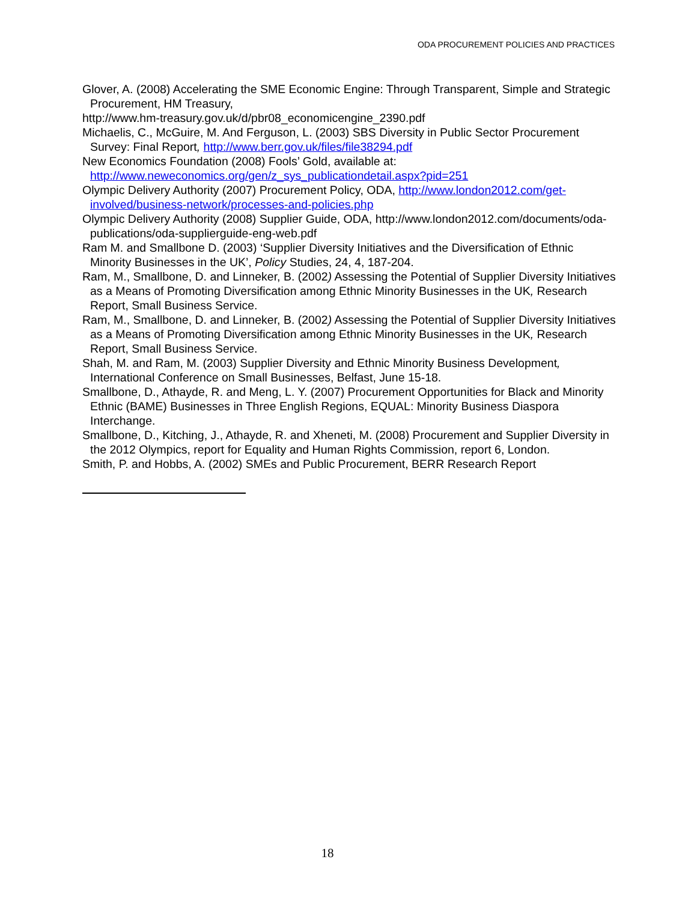ODA PROCUREMENT POLICIES AND PRACTICES
Glover, A. (2008) Accelerating the SME Economic Engine: Through Transparent, Simple and Strategic Procurement, HM Treasury,
http://www.hm-treasury.gov.uk/d/pbr08_economicengine_2390.pdf
Michaelis, C., McGuire, M. And Ferguson, L. (2003) SBS Diversity in Public Sector Procurement Survey: Final Report, http://www.berr.gov.uk/files/file38294.pdf
New Economics Foundation (2008) Fools’ Gold, available at: http://www.neweconomics.org/gen/z_sys_publicationdetail.aspx?pid=251
Olympic Delivery Authority (2007) Procurement Policy, ODA, http://www.london2012.com/get-involved/business-network/processes-and-policies.php
Olympic Delivery Authority (2008) Supplier Guide, ODA, http://www.london2012.com/documents/oda-publications/oda-supplierguide-eng-web.pdf
Ram M. and Smallbone D. (2003) ‘Supplier Diversity Initiatives and the Diversification of Ethnic Minority Businesses in the UK’, Policy Studies, 24, 4, 187-204.
Ram, M., Smallbone, D. and Linneker, B. (2002) Assessing the Potential of Supplier Diversity Initiatives as a Means of Promoting Diversification among Ethnic Minority Businesses in the UK, Research Report, Small Business Service.
Ram, M., Smallbone, D. and Linneker, B. (2002) Assessing the Potential of Supplier Diversity Initiatives as a Means of Promoting Diversification among Ethnic Minority Businesses in the UK, Research Report, Small Business Service.
Shah, M. and Ram, M. (2003) Supplier Diversity and Ethnic Minority Business Development, International Conference on Small Businesses, Belfast, June 15-18.
Smallbone, D., Athayde, R. and Meng, L. Y. (2007) Procurement Opportunities for Black and Minority Ethnic (BAME) Businesses in Three English Regions, EQUAL: Minority Business Diaspora Interchange.
Smallbone, D., Kitching, J., Athayde, R. and Xheneti, M. (2008) Procurement and Supplier Diversity in the 2012 Olympics, report for Equality and Human Rights Commission, report 6, London.
Smith, P. and Hobbs, A. (2002) SMEs and Public Procurement, BERR Research Report
18